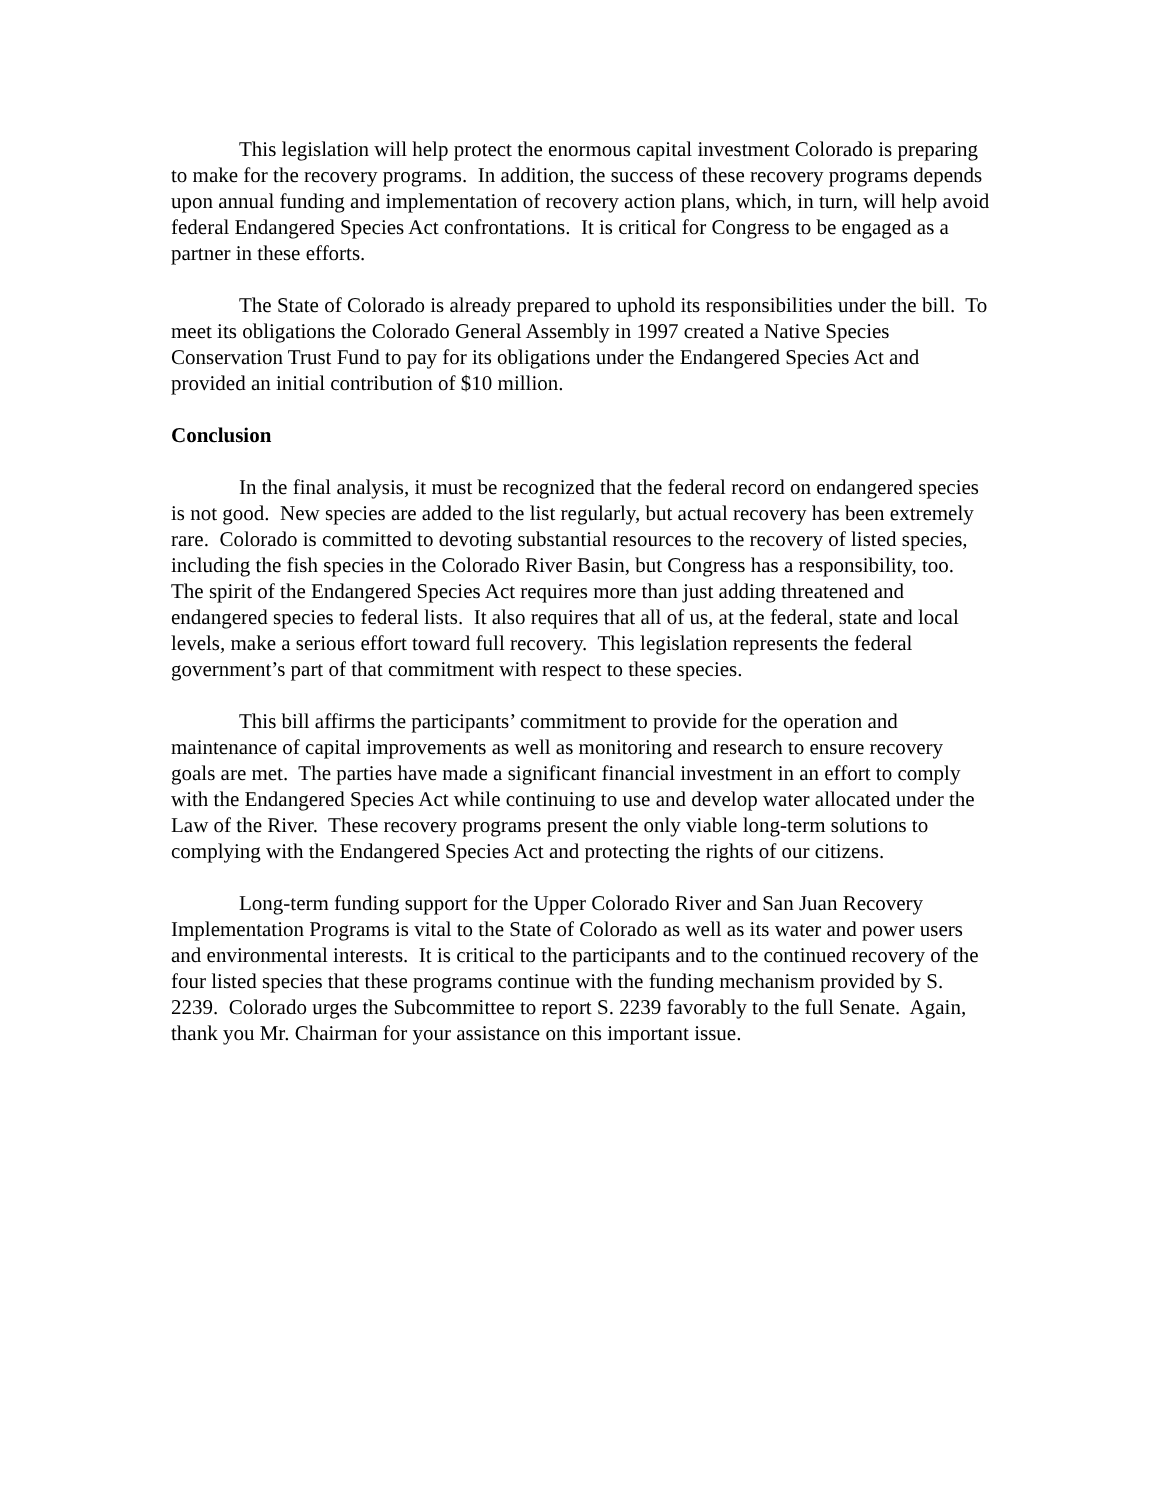This legislation will help protect the enormous capital investment Colorado is preparing to make for the recovery programs. In addition, the success of these recovery programs depends upon annual funding and implementation of recovery action plans, which, in turn, will help avoid federal Endangered Species Act confrontations. It is critical for Congress to be engaged as a partner in these efforts.
The State of Colorado is already prepared to uphold its responsibilities under the bill. To meet its obligations the Colorado General Assembly in 1997 created a Native Species Conservation Trust Fund to pay for its obligations under the Endangered Species Act and provided an initial contribution of $10 million.
Conclusion
In the final analysis, it must be recognized that the federal record on endangered species is not good. New species are added to the list regularly, but actual recovery has been extremely rare. Colorado is committed to devoting substantial resources to the recovery of listed species, including the fish species in the Colorado River Basin, but Congress has a responsibility, too. The spirit of the Endangered Species Act requires more than just adding threatened and endangered species to federal lists. It also requires that all of us, at the federal, state and local levels, make a serious effort toward full recovery. This legislation represents the federal government’s part of that commitment with respect to these species.
This bill affirms the participants’ commitment to provide for the operation and maintenance of capital improvements as well as monitoring and research to ensure recovery goals are met. The parties have made a significant financial investment in an effort to comply with the Endangered Species Act while continuing to use and develop water allocated under the Law of the River. These recovery programs present the only viable long-term solutions to complying with the Endangered Species Act and protecting the rights of our citizens.
Long-term funding support for the Upper Colorado River and San Juan Recovery Implementation Programs is vital to the State of Colorado as well as its water and power users and environmental interests. It is critical to the participants and to the continued recovery of the four listed species that these programs continue with the funding mechanism provided by S. 2239. Colorado urges the Subcommittee to report S. 2239 favorably to the full Senate. Again, thank you Mr. Chairman for your assistance on this important issue.